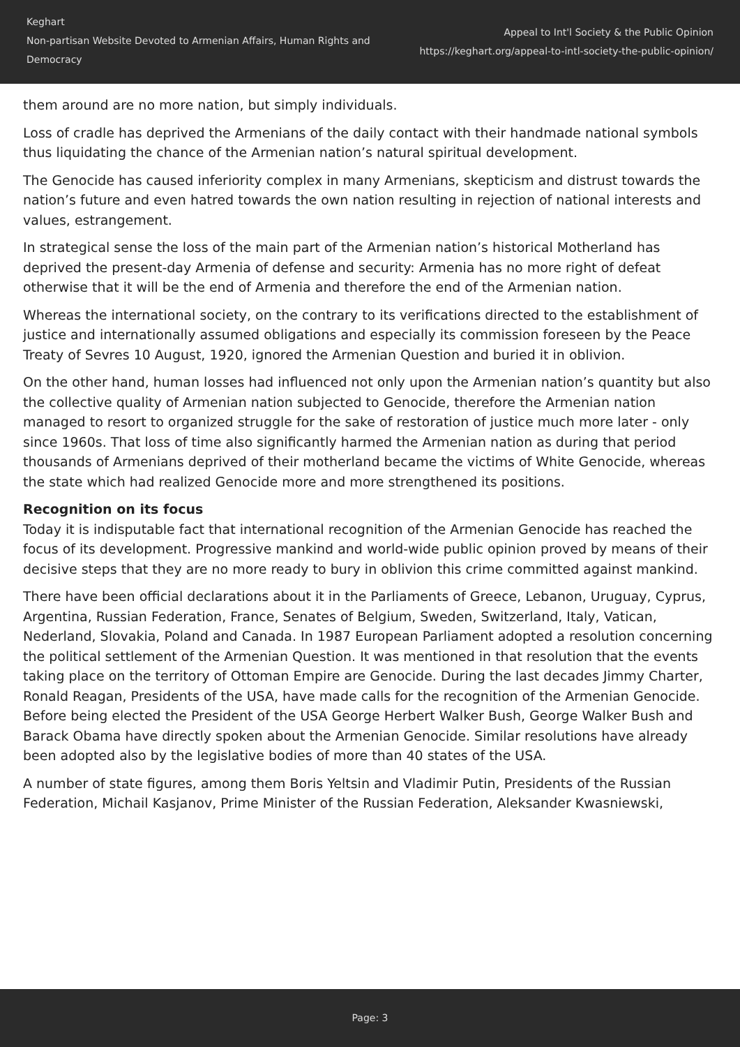Keghart
Non-partisan Website Devoted to Armenian Affairs, Human Rights and Democracy
Appeal to Int'l Society & the Public Opinion
https://keghart.org/appeal-to-intl-society-the-public-opinion/
them around are no more nation, but simply individuals.
Loss of cradle has deprived the Armenians of the daily contact with their handmade national symbols thus liquidating the chance of the Armenian nation’s natural spiritual development.
The Genocide has caused inferiority complex in many Armenians, skepticism and distrust towards the nation’s future and even hatred towards the own nation resulting in rejection of national interests and values, estrangement.
In strategical sense the loss of the main part of the Armenian nation’s historical Motherland has deprived the present-day Armenia of defense and security: Armenia has no more right of defeat otherwise that it will be the end of Armenia and therefore the end of the Armenian nation.
Whereas the international society, on the contrary to its verifications directed to the establishment of justice and internationally assumed obligations and especially its commission foreseen by the Peace Treaty of Sevres 10 August, 1920, ignored the Armenian Question and buried it in oblivion.
On the other hand, human losses had influenced not only upon the Armenian nation’s quantity but also the collective quality of Armenian nation subjected to Genocide, therefore the Armenian nation managed to resort to organized struggle for the sake of restoration of justice much more later - only since 1960s. That loss of time also significantly harmed the Armenian nation as during that period thousands of Armenians deprived of their motherland became the victims of White Genocide, whereas the state which had realized Genocide more and more strengthened its positions.
Recognition on its focus
Today it is indisputable fact that international recognition of the Armenian Genocide has reached the focus of its development. Progressive mankind and world-wide public opinion proved by means of their decisive steps that they are no more ready to bury in oblivion this crime committed against mankind.
There have been official declarations about it in the Parliaments of Greece, Lebanon, Uruguay, Cyprus, Argentina, Russian Federation, France, Senates of Belgium, Sweden, Switzerland, Italy, Vatican, Nederland, Slovakia, Poland and Canada. In 1987 European Parliament adopted a resolution concerning the political settlement of the Armenian Question. It was mentioned in that resolution that the events taking place on the territory of Ottoman Empire are Genocide. During the last decades Jimmy Charter, Ronald Reagan, Presidents of the USA, have made calls for the recognition of the Armenian Genocide. Before being elected the President of the USA George Herbert Walker Bush, George Walker Bush and Barack Obama have directly spoken about the Armenian Genocide. Similar resolutions have already been adopted also by the legislative bodies of more than 40 states of the USA.
A number of state figures, among them Boris Yeltsin and Vladimir Putin, Presidents of the Russian Federation, Michail Kasjanov, Prime Minister of the Russian Federation, Aleksander Kwasniewski,
Page: 3